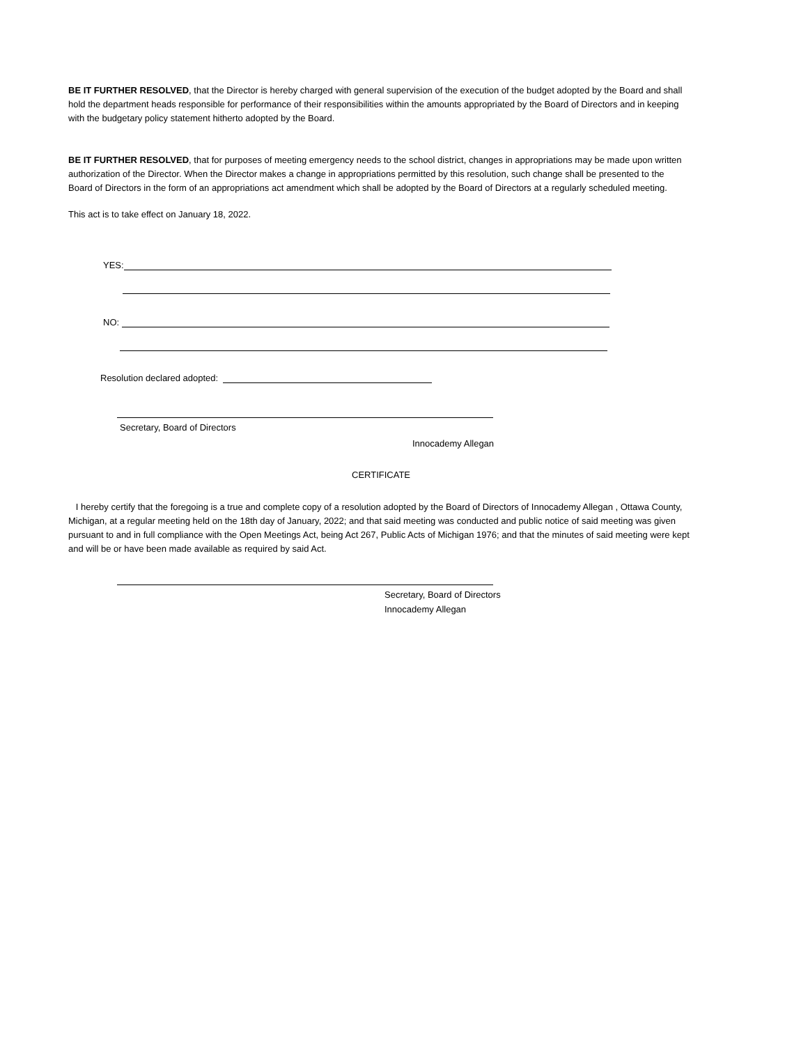BE IT FURTHER RESOLVED, that the Director is hereby charged with general supervision of the execution of the budget adopted by the Board and shall hold the department heads responsible for performance of their responsibilities within the amounts appropriated by the Board of Directors and in keeping with the budgetary policy statement hitherto adopted by the Board.
BE IT FURTHER RESOLVED, that for purposes of meeting emergency needs to the school district, changes in appropriations may be made upon written authorization of the Director. When the Director makes a change in appropriations permitted by this resolution, such change shall be presented to the Board of Directors in the form of an appropriations act amendment which shall be adopted by the Board of Directors at a regularly scheduled meeting.
This act is to take effect on January 18, 2022.
YES:
NO:
Resolution declared adopted:
Secretary, Board of Directors
Innocademy Allegan
CERTIFICATE
I hereby certify that the foregoing is a true and complete copy of a resolution adopted by the Board of Directors of Innocademy Allegan , Ottawa County, Michigan, at a regular meeting held on the 18th day of January, 2022; and that said meeting was conducted and public notice of said meeting was given pursuant to and in full compliance with the Open Meetings Act, being Act 267, Public Acts of Michigan 1976; and that the minutes of said meeting were kept and will be or have been made available as required by said Act.
Secretary, Board of Directors
Innocademy Allegan